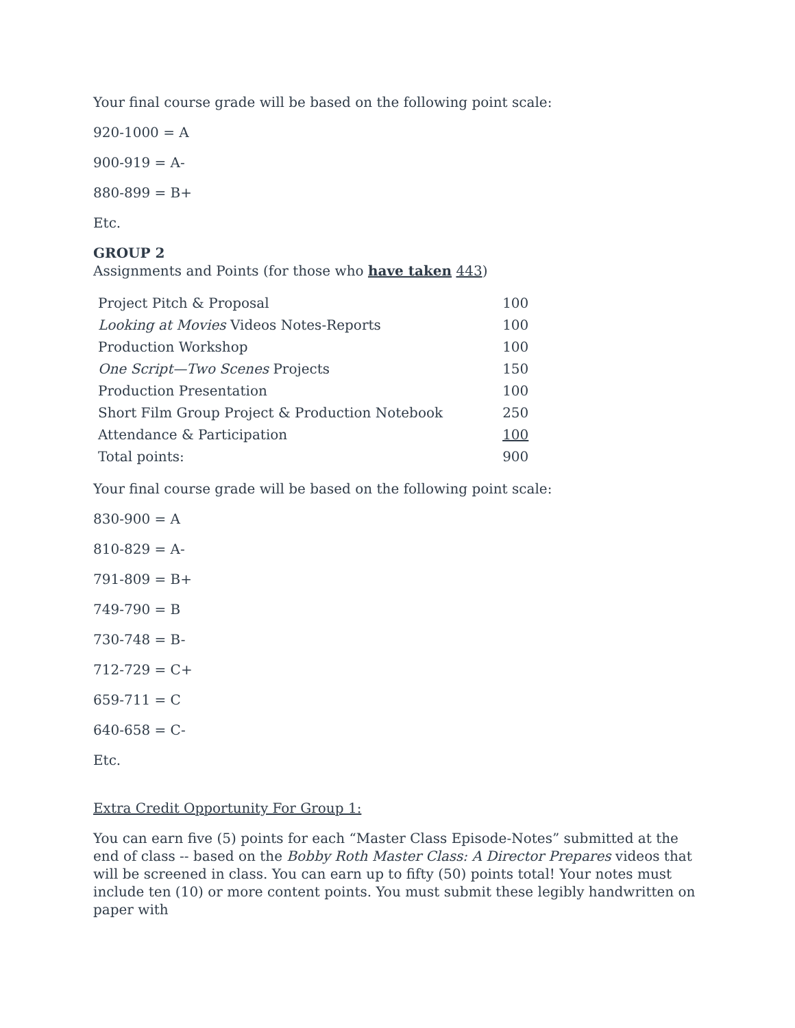Your final course grade will be based on the following point scale:
920-1000 = A
900-919 = A-
880-899 = B+
Etc.
GROUP 2
Assignments and Points (for those who have taken 443)
| Project Pitch & Proposal | 100 |
| Looking at Movies Videos Notes-Reports | 100 |
| Production Workshop | 100 |
| One Script—Two Scenes Projects | 150 |
| Production Presentation | 100 |
| Short Film Group Project & Production Notebook | 250 |
| Attendance & Participation | 100 |
| Total points: | 900 |
Your final course grade will be based on the following point scale:
830-900 = A
810-829 = A-
791-809 = B+
749-790 = B
730-748 = B-
712-729 = C+
659-711 = C
640-658 = C-
Etc.
Extra Credit Opportunity For Group 1:
You can earn five (5) points for each “Master Class Episode-Notes” submitted at the end of class -- based on the Bobby Roth Master Class: A Director Prepares videos that will be screened in class. You can earn up to fifty (50) points total! Your notes must include ten (10) or more content points. You must submit these legibly handwritten on paper with